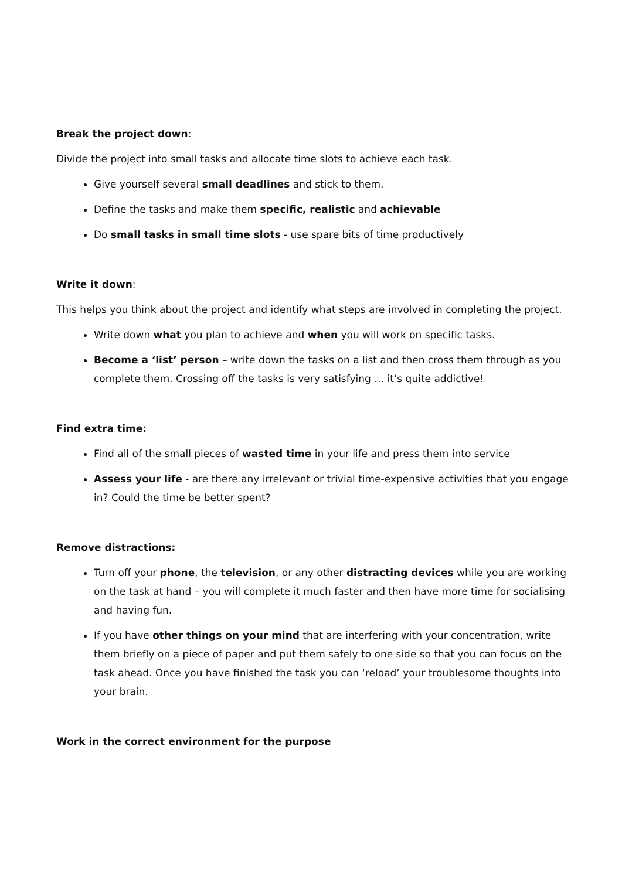Break the project down:
Divide the project into small tasks and allocate time slots to achieve each task.
Give yourself several small deadlines and stick to them.
Define the tasks and make them specific, realistic and achievable
Do small tasks in small time slots - use spare bits of time productively
Write it down:
This helps you think about the project and identify what steps are involved in completing the project.
Write down what you plan to achieve and when you will work on specific tasks.
Become a ‘list’ person – write down the tasks on a list and then cross them through as you complete them. Crossing off the tasks is very satisfying … it’s quite addictive!
Find extra time:
Find all of the small pieces of wasted time in your life and press them into service
Assess your life - are there any irrelevant or trivial time-expensive activities that you engage in? Could the time be better spent?
Remove distractions:
Turn off your phone, the television, or any other distracting devices while you are working on the task at hand – you will complete it much faster and then have more time for socialising and having fun.
If you have other things on your mind that are interfering with your concentration, write them briefly on a piece of paper and put them safely to one side so that you can focus on the task ahead. Once you have finished the task you can ‘reload’ your troublesome thoughts into your brain.
Work in the correct environment for the purpose